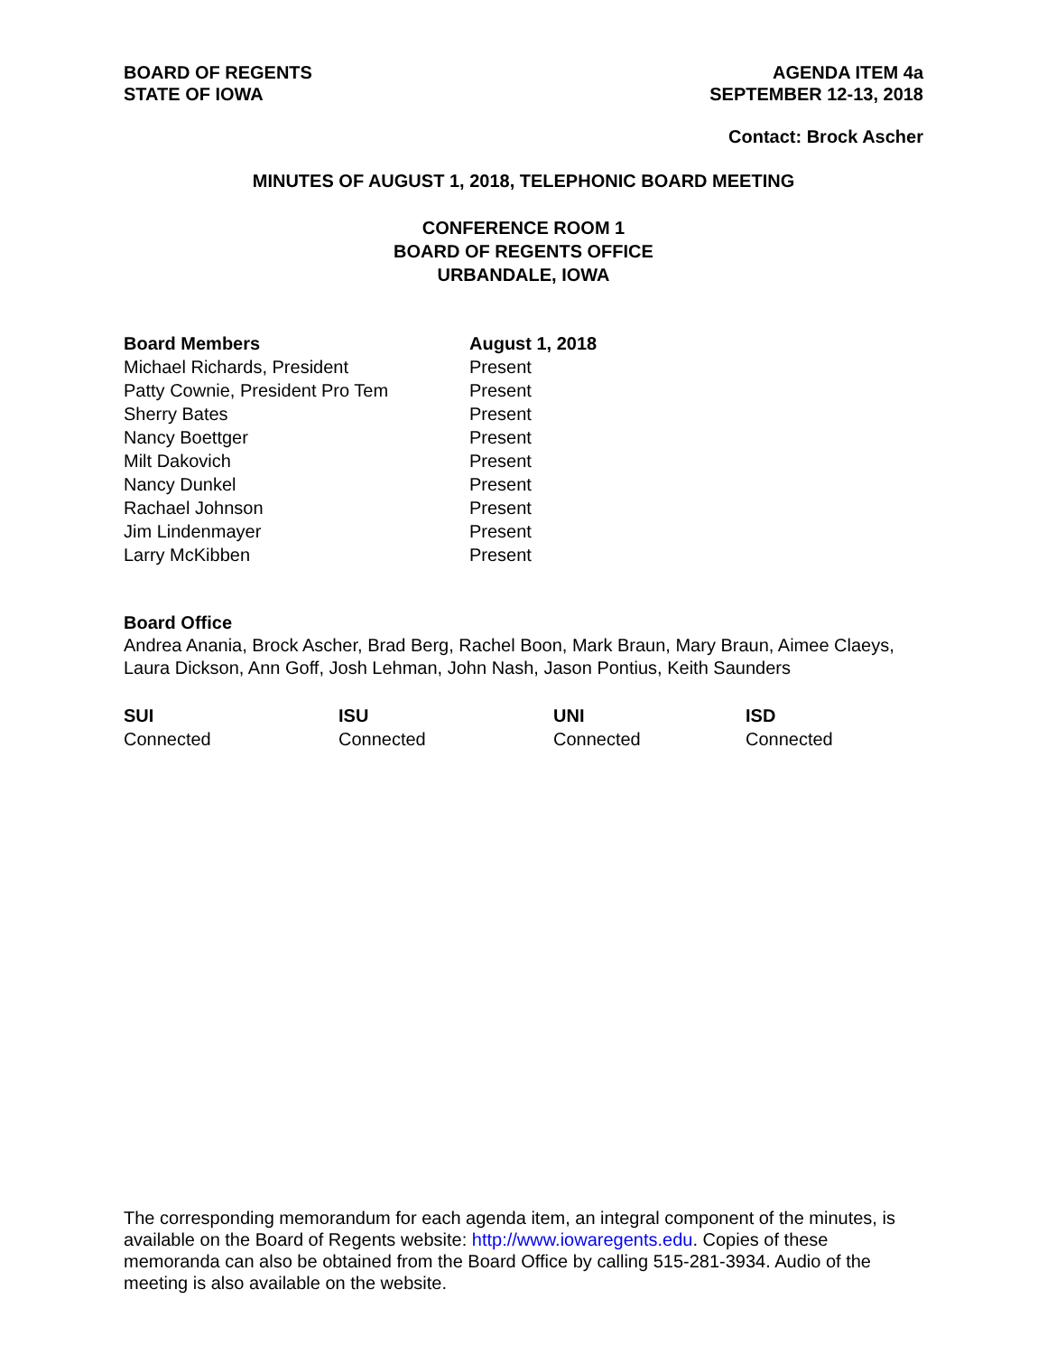BOARD OF REGENTS
STATE OF IOWA
AGENDA ITEM 4a
SEPTEMBER 12-13, 2018
Contact: Brock Ascher
MINUTES OF AUGUST 1, 2018, TELEPHONIC BOARD MEETING
CONFERENCE ROOM 1
BOARD OF REGENTS OFFICE
URBANDALE, IOWA
| Board Members | August 1, 2018 |
| --- | --- |
| Michael Richards, President | Present |
| Patty Cownie, President Pro Tem | Present |
| Sherry Bates | Present |
| Nancy Boettger | Present |
| Milt Dakovich | Present |
| Nancy Dunkel | Present |
| Rachael Johnson | Present |
| Jim Lindenmayer | Present |
| Larry McKibben | Present |
Board Office
Andrea Anania, Brock Ascher, Brad Berg, Rachel Boon, Mark Braun, Mary Braun, Aimee Claeys, Laura Dickson, Ann Goff, Josh Lehman, John Nash, Jason Pontius, Keith Saunders
| SUI | ISU | UNI | ISD |
| --- | --- | --- | --- |
| Connected | Connected | Connected | Connected |
The corresponding memorandum for each agenda item, an integral component of the minutes, is available on the Board of Regents website: http://www.iowaregents.edu. Copies of these memoranda can also be obtained from the Board Office by calling 515-281-3934. Audio of the meeting is also available on the website.